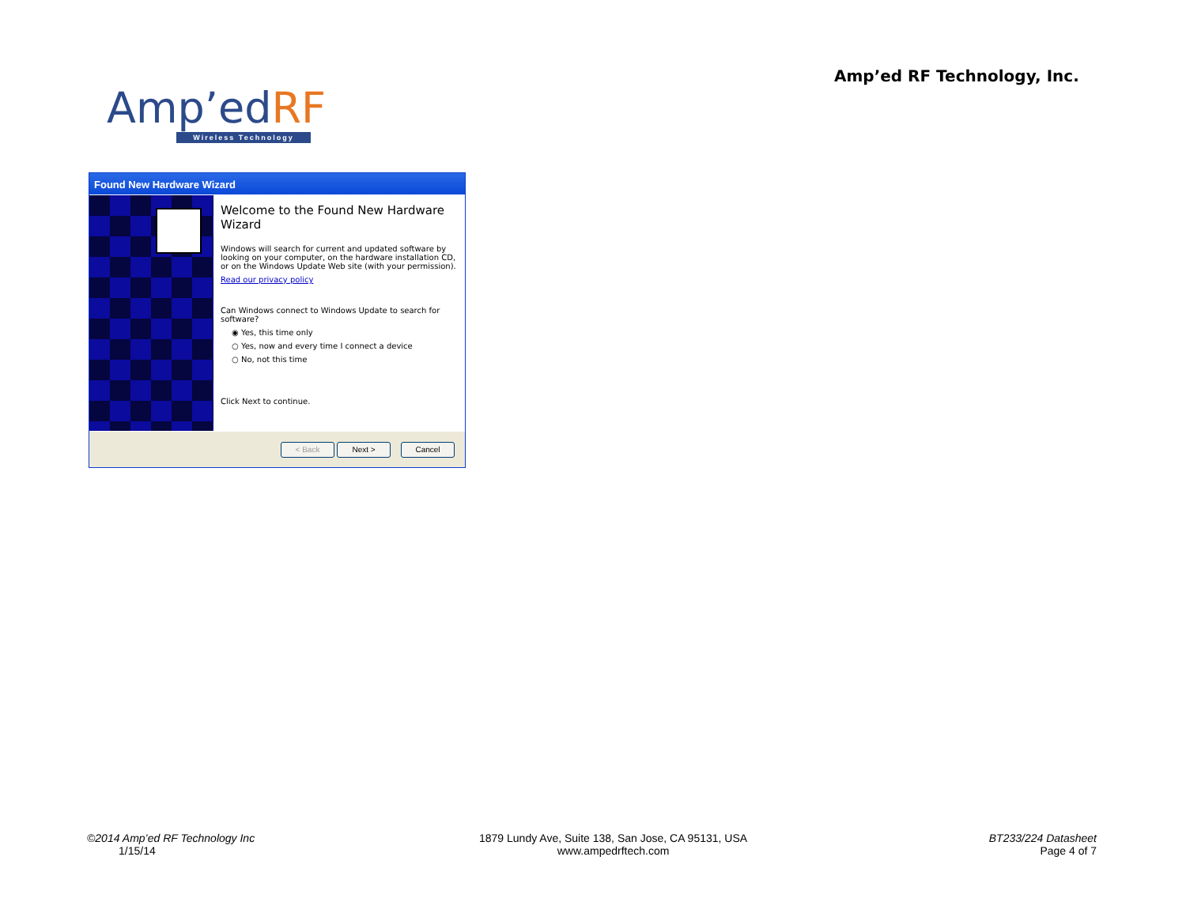Amp’ed RF Technology, Inc.
Amp’edRF
Wireless Technology
Found New Hardware Wizard
Welcome to the Found New Hardware Wizard
Windows will search for current and updated software by looking on your computer, on the hardware installation CD, or on the Windows Update Web site (with your permission).
Read our privacy policy
Can Windows connect to Windows Update to search for software?
◉ Yes, this time only
○ Yes, now and every time I connect a device
○ No, not this time
Click Next to continue.
< Back Next > Cancel
©2014 Amp’ed RF Technology Inc
1/15/14
1879 Lundy Ave, Suite 138, San Jose, CA 95131, USA
www.ampedrftech.com
BT233/224 Datasheet
Page 4 of 7